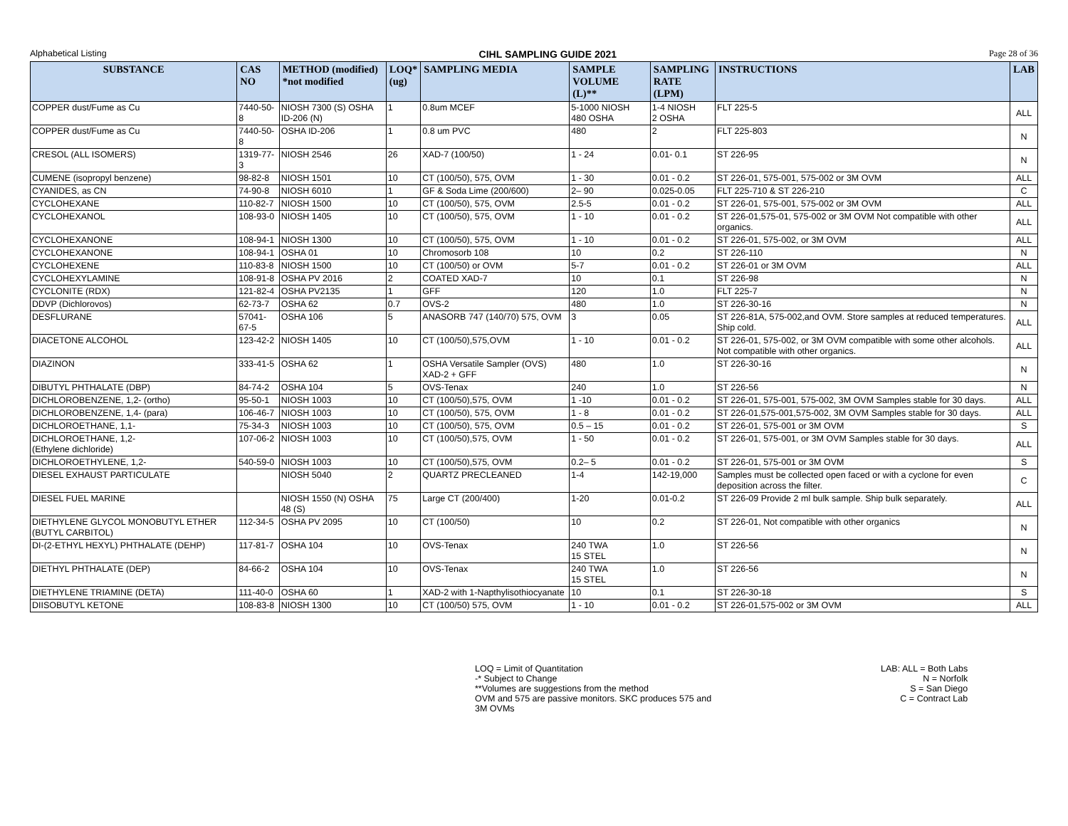Alphabetical Listing CIHL SAMPLING GUIDE 2021 Page 28 of 36
| SUBSTANCE | CAS NO | METHOD (modified) *not modified | LOQ* (ug) | SAMPLING MEDIA | SAMPLE VOLUME (L)** | SAMPLING RATE (LPM) | INSTRUCTIONS | LAB |
| --- | --- | --- | --- | --- | --- | --- | --- | --- |
| COPPER dust/Fume as Cu | 7440-50-8 | NIOSH 7300 (S) OSHA ID-206 (N) | 1 | 0.8um MCEF | 5-1000 NIOSH 480 OSHA | 1-4 NIOSH 2 OSHA | FLT 225-5 | ALL |
| COPPER dust/Fume as Cu | 7440-50-8 | OSHA ID-206 | 1 | 0.8 um PVC | 480 | 2 | FLT 225-803 | N |
| CRESOL (ALL ISOMERS) | 1319-77-3 | NIOSH 2546 | 26 | XAD-7 (100/50) | 1 - 24 | 0.01- 0.1 | ST 226-95 | N |
| CUMENE (isopropyl benzene) | 98-82-8 | NIOSH 1501 | 10 | CT (100/50), 575, OVM | 1 - 30 | 0.01 - 0.2 | ST 226-01, 575-001, 575-002 or 3M OVM | ALL |
| CYANIDES, as CN | 74-90-8 | NIOSH 6010 | 1 | GF & Soda Lime (200/600) | 2– 90 | 0.025-0.05 | FLT 225-710 & ST 226-210 | C |
| CYCLOHEXANE | 110-82-7 | NIOSH 1500 | 10 | CT (100/50), 575, OVM | 2.5-5 | 0.01 - 0.2 | ST 226-01, 575-001, 575-002 or 3M OVM | ALL |
| CYCLOHEXANOL | 108-93-0 | NIOSH 1405 | 10 | CT (100/50), 575, OVM | 1 - 10 | 0.01 - 0.2 | ST 226-01,575-01, 575-002 or 3M OVM Not compatible with other organics. | ALL |
| CYCLOHEXANONE | 108-94-1 | NIOSH 1300 | 10 | CT (100/50), 575, OVM | 1 - 10 | 0.01 - 0.2 | ST 226-01, 575-002, or 3M OVM | ALL |
| CYCLOHEXANONE | 108-94-1 | OSHA 01 | 10 | Chromosorb 108 | 10 | 0.2 | ST 226-110 | N |
| CYCLOHEXENE | 110-83-8 | NIOSH 1500 | 10 | CT (100/50) or OVM | 5-7 | 0.01 - 0.2 | ST 226-01 or 3M OVM | ALL |
| CYCLOHEXYLAMINE | 108-91-8 | OSHA PV 2016 | 2 | COATED XAD-7 | 10 | 0.1 | ST 226-98 | N |
| CYCLONITE (RDX) | 121-82-4 | OSHA PV2135 | 1 | GFF | 120 | 1.0 | FLT 225-7 | N |
| DDVP (Dichlorovos) | 62-73-7 | OSHA 62 | 0.7 | OVS-2 | 480 | 1.0 | ST 226-30-16 | N |
| DESFLURANE | 57041-67-5 | OSHA 106 | 5 | ANASORB 747 (140/70) 575, OVM | 3 | 0.05 | ST 226-81A, 575-002,and OVM. Store samples at reduced temperatures. Ship cold. | ALL |
| DIACETONE ALCOHOL | 123-42-2 | NIOSH 1405 | 10 | CT (100/50),575,OVM | 1 - 10 | 0.01 - 0.2 | ST 226-01, 575-002, or 3M OVM compatible with some other alcohols. Not compatible with other organics. | ALL |
| DIAZINON | 333-41-5 | OSHA 62 | 1 | OSHA Versatile Sampler (OVS) XAD-2 + GFF | 480 | 1.0 | ST 226-30-16 | N |
| DIBUTYL PHTHALATE (DBP) | 84-74-2 | OSHA 104 | 5 | OVS-Tenax | 240 | 1.0 | ST 226-56 | N |
| DICHLOROBENZENE, 1,2- (ortho) | 95-50-1 | NIOSH 1003 | 10 | CT (100/50),575, OVM | 1 -10 | 0.01 - 0.2 | ST 226-01, 575-001, 575-002, 3M OVM Samples stable for 30 days. | ALL |
| DICHLOROBENZENE, 1,4- (para) | 106-46-7 | NIOSH 1003 | 10 | CT (100/50), 575, OVM | 1 - 8 | 0.01 - 0.2 | ST 226-01,575-001,575-002, 3M OVM Samples stable for 30 days. | ALL |
| DICHLOROETHANE, 1,1- | 75-34-3 | NIOSH 1003 | 10 | CT (100/50), 575, OVM | 0.5 – 15 | 0.01 - 0.2 | ST 226-01, 575-001 or 3M OVM | S |
| DICHLOROETHANE, 1,2- (Ethylene dichloride) | 107-06-2 | NIOSH 1003 | 10 | CT (100/50),575, OVM | 1 - 50 | 0.01 - 0.2 | ST 226-01, 575-001, or 3M OVM Samples stable for 30 days. | ALL |
| DICHLOROETHYLENE, 1,2- | 540-59-0 | NIOSH 1003 | 10 | CT (100/50),575, OVM | 0.2– 5 | 0.01 - 0.2 | ST 226-01, 575-001 or 3M OVM | S |
| DIESEL EXHAUST PARTICULATE | | NIOSH 5040 | 2 | QUARTZ PRECLEANED | 1-4 | 142-19,000 | Samples must be collected open faced or with a cyclone for even deposition across the filter. | C |
| DIESEL FUEL MARINE | | NIOSH 1550 (N) OSHA 48 (S) | 75 | Large CT (200/400) | 1-20 | 0.01-0.2 | ST 226-09 Provide 2 ml bulk sample. Ship bulk separately. | ALL |
| DIETHYLENE GLYCOL MONOBUTYL ETHER (BUTYL CARBITOL) | 112-34-5 | OSHA PV 2095 | 10 | CT (100/50) | 10 | 0.2 | ST 226-01, Not compatible with other organics | N |
| DI-(2-ETHYL HEXYL) PHTHALATE (DEHP) | 117-81-7 | OSHA 104 | 10 | OVS-Tenax | 240 TWA 15 STEL | 1.0 | ST 226-56 | N |
| DIETHYL PHTHALATE (DEP) | 84-66-2 | OSHA 104 | 10 | OVS-Tenax | 240 TWA 15 STEL | 1.0 | ST 226-56 | N |
| DIETHYLENE TRIAMINE (DETA) | 111-40-0 | OSHA 60 | 1 | XAD-2 with 1-Napthylisothiocyanate | 10 | 0.1 | ST 226-30-18 | S |
| DIISOBUTYL KETONE | 108-83-8 | NIOSH 1300 | 10 | CT (100/50) 575, OVM | 1 - 10 | 0.01 - 0.2 | ST 226-01,575-002 or 3M OVM | ALL |
LOQ = Limit of Quantitation
-* Subject to Change
**Volumes are suggestions from the method
OVM and 575 are passive monitors. SKC produces 575 and 3M OVMs
LAB: ALL = Both Labs
N = Norfolk
S = San Diego
C = Contract Lab